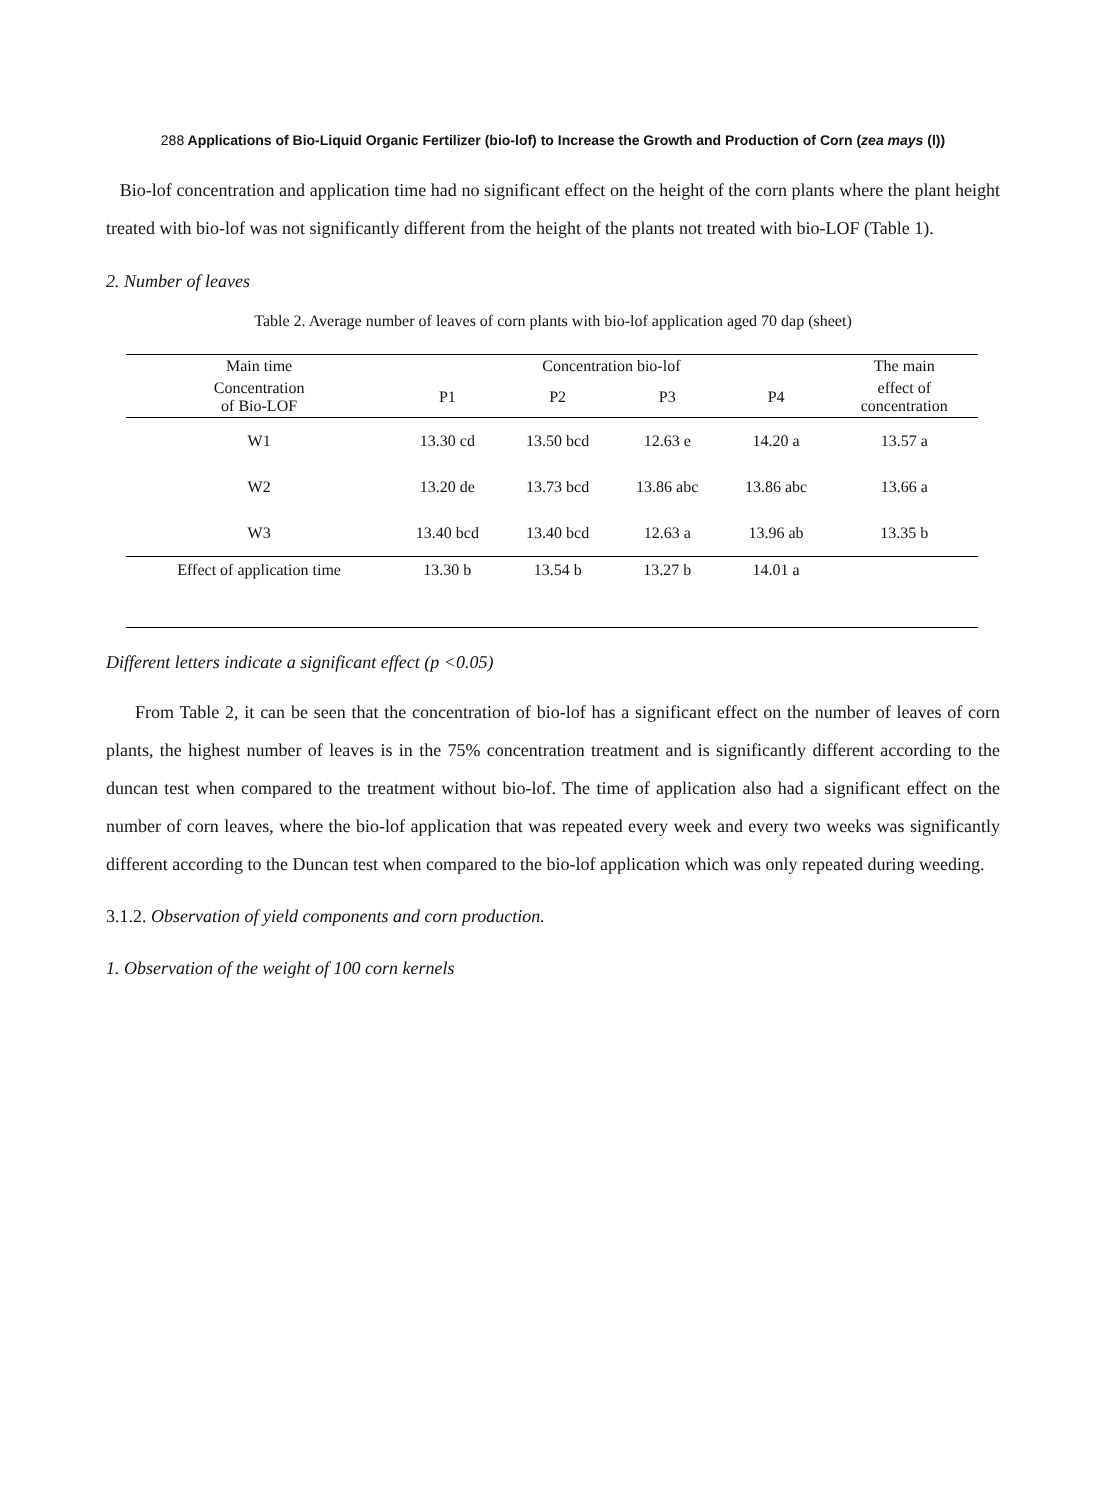288 Applications of Bio-Liquid Organic Fertilizer (bio-lof) to Increase the Growth and Production of Corn (zea mays (l))
Bio-lof concentration and application time had no significant effect on the height of the corn plants where the plant height treated with bio-lof was not significantly different from the height of the plants not treated with bio-LOF (Table 1).
2. Number of leaves
Table 2. Average number of leaves of corn plants with bio-lof application aged 70 dap (sheet)
| Main time | Concentration bio-lof | | | | The main |
| --- | --- | --- | --- | --- | --- |
| Concentration of Bio-LOF | P1 | P2 | P3 | P4 | effect of concentration |
| W1 | 13.30 cd | 13.50 bcd | 12.63 e | 14.20 a | 13.57 a |
| W2 | 13.20 de | 13.73 bcd | 13.86 abc | 13.86 abc | 13.66 a |
| W3 | 13.40 bcd | 13.40 bcd | 12.63 a | 13.96 ab | 13.35 b |
| Effect of application time | 13.30 b | 13.54 b | 13.27 b | 14.01 a | |
Different letters indicate a significant effect (p <0.05)
From Table 2, it can be seen that the concentration of bio-lof has a significant effect on the number of leaves of corn plants, the highest number of leaves is in the 75% concentration treatment and is significantly different according to the duncan test when compared to the treatment without bio-lof. The time of application also had a significant effect on the number of corn leaves, where the bio-lof application that was repeated every week and every two weeks was significantly different according to the Duncan test when compared to the bio-lof application which was only repeated during weeding.
3.1.2. Observation of yield components and corn production.
1. Observation of the weight of 100 corn kernels